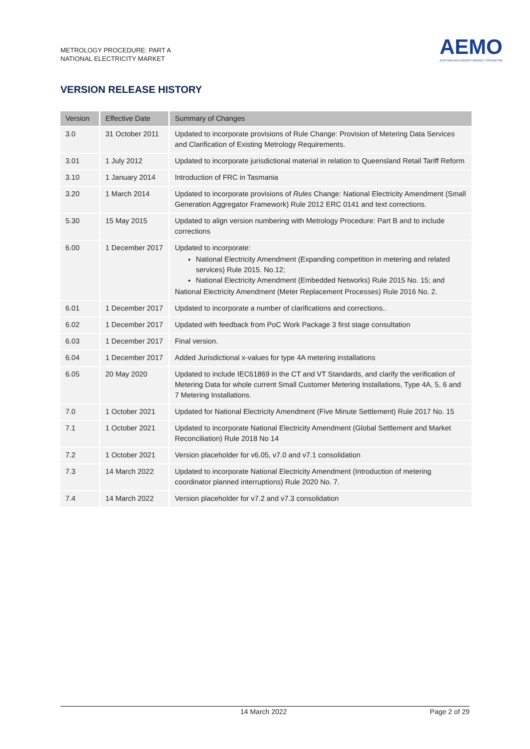METROLOGY PROCEDURE: PART A
NATIONAL ELECTRICITY MARKET
AEMO
AUSTRALIAN ENERGY MARKET OPERATOR
VERSION RELEASE HISTORY
| Version | Effective Date | Summary of Changes |
| --- | --- | --- |
| 3.0 | 31 October 2011 | Updated to incorporate provisions of Rule Change: Provision of Metering Data Services and Clarification of Existing Metrology Requirements. |
| 3.01 | 1 July 2012 | Updated to incorporate jurisdictional material in relation to Queensland Retail Tariff Reform |
| 3.10 | 1 January 2014 | Introduction of FRC in Tasmania |
| 3.20 | 1 March 2014 | Updated to incorporate provisions of Rules Change: National Electricity Amendment (Small Generation Aggregator Framework) Rule 2012 ERC 0141 and text corrections. |
| 5.30 | 15 May 2015 | Updated to align version numbering with Metrology Procedure: Part B and to include corrections |
| 6.00 | 1 December 2017 | Updated to incorporate: National Electricity Amendment (Expanding competition in metering and related services) Rule 2015. No.12; National Electricity Amendment (Embedded Networks) Rule 2015 No. 15; and National Electricity Amendment (Meter Replacement Processes) Rule 2016 No. 2. |
| 6.01 | 1 December 2017 | Updated to incorporate a number of clarifications and corrections.. |
| 6.02 | 1 December 2017 | Updated with feedback from PoC Work Package 3 first stage consultation |
| 6.03 | 1 December 2017 | Final version. |
| 6.04 | 1 December 2017 | Added Jurisdictional x-values for type 4A metering installations |
| 6.05 | 20 May 2020 | Updated to include IEC61869 in the CT and VT Standards, and clarify the verification of Metering Data for whole current Small Customer Metering Installations, Type 4A, 5, 6 and 7 Metering Installations. |
| 7.0 | 1 October 2021 | Updated for National Electricity Amendment (Five Minute Settlement) Rule 2017 No. 15 |
| 7.1 | 1 October 2021 | Updated to incorporate National Electricity Amendment (Global Settlement and Market Reconciliation) Rule 2018 No 14 |
| 7.2 | 1 October 2021 | Version placeholder for v6.05, v7.0 and v7.1 consolidation |
| 7.3 | 14 March 2022 | Updated to incorporate National Electricity Amendment (Introduction of metering coordinator planned interruptions) Rule 2020 No. 7. |
| 7.4 | 14 March 2022 | Version placeholder for v7.2 and v7.3 consolidation |
14 March 2022 Page 2 of 29